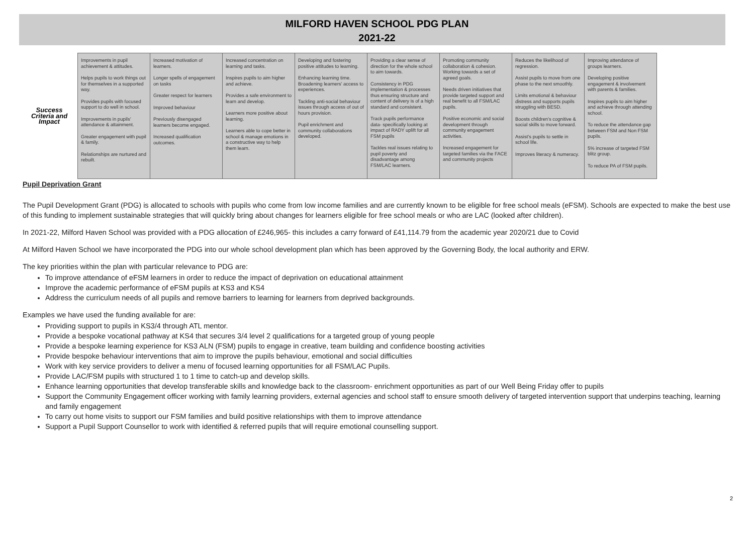MILFORD HAVEN SCHOOL PDG PLAN
2021-22
| Success Criteria and Impact | Improvements in pupil achievement & attitudes. Helps pupils to work things out for themselves in a supported way. Provides pupils with focused support to do well in school. Improvements in pupils’ attendance & attainment. Greater engagement with pupil & family. Relationships are nurtured and rebuilt. | Increased motivation of learners. Longer spells of engagement on tasks Greater respect for learners Improved behaviour Previously disengaged learners become engaged. Increased qualification outcomes. | Increased concentration on learning and tasks. Inspires pupils to aim higher and achieve. Provides a safe environment to learn and develop. Learners more positive about learning. Learners able to cope better in school & manage emotions in a constructive way to help them learn. | Developing and fostering positive attitudes to learning. Enhancing learning time. Broadening learners’ access to experiences. Tackling anti-social behaviour issues through access of out of hours provision. Pupil enrichment and community collaborations developed. | Providing a clear sense of direction for the whole school to aim towards. Consistency in PDG implementation & processes thus ensuring structure and content of delivery is of a high standard and consistent. Track pupils performance data- specifically looking at impact of RADY uplift for all FSM pupils Tackles real issues relating to pupil poverty and disadvantage among FSM/LAC learners. | Promoting community collaboration & cohesion. Working towards a set of agreed goals. Needs driven initiatives that provide targeted support and real benefit to all FSM/LAC pupils. Positive economic and social development through community engagement activities. Increased engagement for targeted families via the FACE and community projects | Reduces the likelihood of regression. Assist pupils to move from one phase to the next smoothly. Limits emotional & behaviour distress and supports pupils struggling with BESD. Boosts children’s cognitive & social skills to move forward. Assist’s pupils to settle in school life. Improves literacy & numeracy. | Improving attendance of groups learners. Developing positive engagement & involvement with parents & families. Inspires pupils to aim higher and achieve through attending school. To reduce the attendance gap between FSM and Non FSM pupils. 5% increase of targeted FSM blitz group. To reduce PA of FSM pupils. |
Pupil Deprivation Grant
The Pupil Development Grant (PDG) is allocated to schools with pupils who come from low income families and are currently known to be eligible for free school meals (eFSM). Schools are expected to make the best use of this funding to implement sustainable strategies that will quickly bring about changes for learners eligible for free school meals or who are LAC (looked after children).
In 2021-22, Milford Haven School was provided with a PDG allocation of £246,965- this includes a carry forward of £41,114.79 from the academic year 2020/21 due to Covid
At Milford Haven School we have incorporated the PDG into our whole school development plan which has been approved by the Governing Body, the local authority and ERW.
The key priorities within the plan with particular relevance to PDG are:
To improve attendance of eFSM learners in order to reduce the impact of deprivation on educational attainment
Improve the academic performance of eFSM pupils at KS3 and KS4
Address the curriculum needs of all pupils and remove barriers to learning for learners from deprived backgrounds.
Examples we have used the funding available for are:
Providing support to pupils in KS3/4 through ATL mentor.
Provide a bespoke vocational pathway at KS4 that secures 3/4 level 2 qualifications for a targeted group of young people
Provide a bespoke learning experience for KS3 ALN (FSM) pupils to engage in creative, team building and confidence boosting activities
Provide bespoke behaviour interventions that aim to improve the pupils behaviour, emotional and social difficulties
Work with key service providers to deliver a menu of focused learning opportunities for all FSM/LAC Pupils.
Provide LAC/FSM pupils with structured 1 to 1 time to catch-up and develop skills.
Enhance learning opportunities that develop transferable skills and knowledge back to the classroom- enrichment opportunities as part of our Well Being Friday offer to pupils
Support the Community Engagement officer working with family learning providers, external agencies and school staff to ensure smooth delivery of targeted intervention support that underpins teaching, learning and family engagement
To carry out home visits to support our FSM families and build positive relationships with them to improve attendance
Support a Pupil Support Counsellor to work with identified & referred pupils that will require emotional counselling support.
2